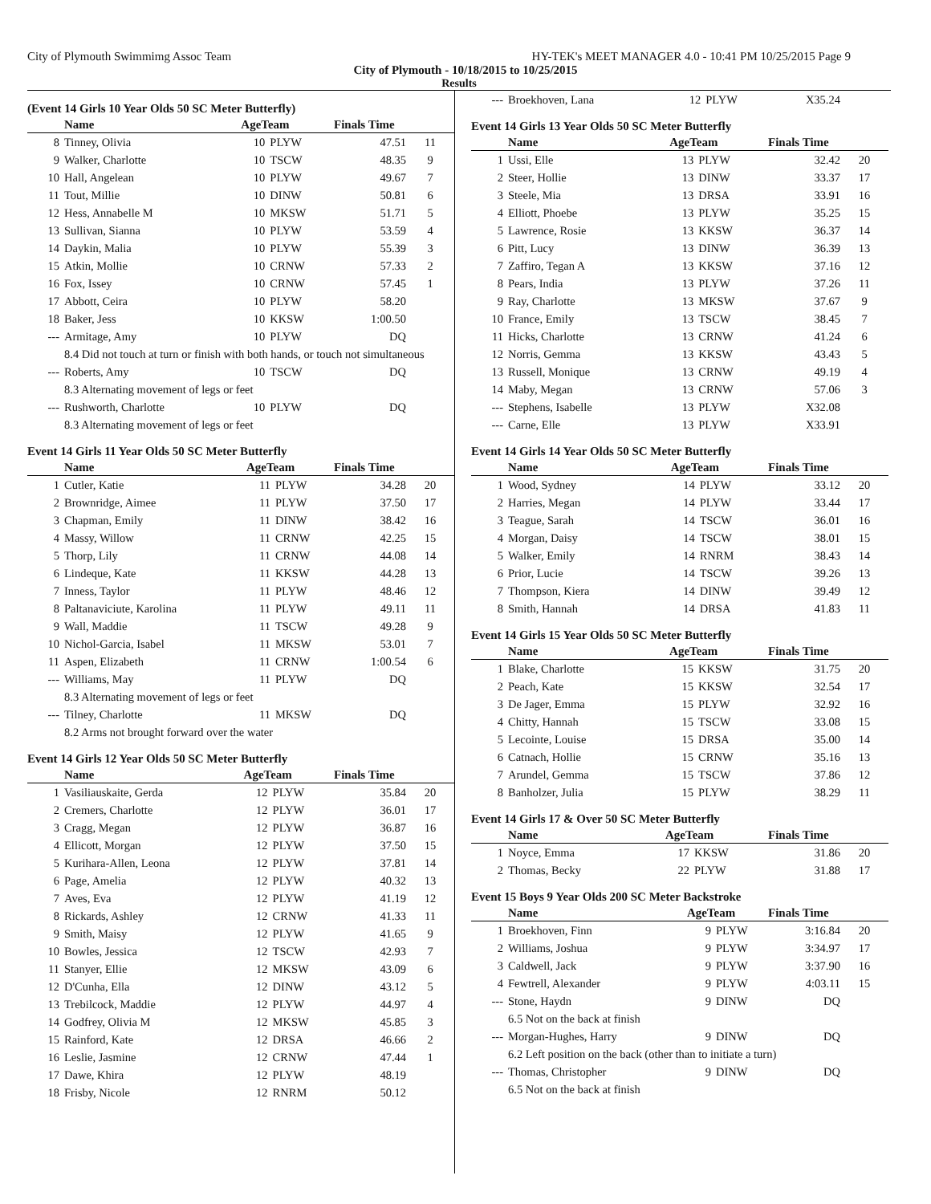City of Plymouth Swimmimg Assoc Team HY-TEK's MEET MANAGER 4.0 - 10:41 PM 10/25/2015 Page 9
City of Plymouth - 10/18/2015 to 10/25/2015
Results
(Event 14 Girls 10 Year Olds 50 SC Meter Butterfly)
| | Name | AgeTeam | | Finals Time | |
| --- | --- | --- | --- | --- | --- |
| 8 | Tinney, Olivia | 10 | PLYW | 47.51 | 11 |
| 9 | Walker, Charlotte | 10 | TSCW | 48.35 | 9 |
| 10 | Hall, Angelean | 10 | PLYW | 49.67 | 7 |
| 11 | Tout, Millie | 10 | DINW | 50.81 | 6 |
| 12 | Hess, Annabelle M | 10 | MKSW | 51.71 | 5 |
| 13 | Sullivan, Sianna | 10 | PLYW | 53.59 | 4 |
| 14 | Daykin, Malia | 10 | PLYW | 55.39 | 3 |
| 15 | Atkin, Mollie | 10 | CRNW | 57.33 | 2 |
| 16 | Fox, Issey | 10 | CRNW | 57.45 | 1 |
| 17 | Abbott, Ceira | 10 | PLYW | 58.20 | |
| 18 | Baker, Jess | 10 | KKSW | 1:00.50 | |
| --- | Armitage, Amy | 10 | PLYW | DQ | |
| | 8.4 Did not touch at turn or finish with both hands, or touch not simultaneous | | | | |
| --- | Roberts, Amy | 10 | TSCW | DQ | |
| | 8.3 Alternating movement of legs or feet | | | | |
| --- | Rushworth, Charlotte | 10 | PLYW | DQ | |
| | 8.3 Alternating movement of legs or feet | | | | |
Event 14 Girls 11 Year Olds 50 SC Meter Butterfly
| | Name | AgeTeam | | Finals Time | |
| --- | --- | --- | --- | --- | --- |
| 1 | Cutler, Katie | 11 | PLYW | 34.28 | 20 |
| 2 | Brownridge, Aimee | 11 | PLYW | 37.50 | 17 |
| 3 | Chapman, Emily | 11 | DINW | 38.42 | 16 |
| 4 | Massy, Willow | 11 | CRNW | 42.25 | 15 |
| 5 | Thorp, Lily | 11 | CRNW | 44.08 | 14 |
| 6 | Lindeque, Kate | 11 | KKSW | 44.28 | 13 |
| 7 | Inness, Taylor | 11 | PLYW | 48.46 | 12 |
| 8 | Paltanaviciute, Karolina | 11 | PLYW | 49.11 | 11 |
| 9 | Wall, Maddie | 11 | TSCW | 49.28 | 9 |
| 10 | Nichol-Garcia, Isabel | 11 | MKSW | 53.01 | 7 |
| 11 | Aspen, Elizabeth | 11 | CRNW | 1:00.54 | 6 |
| --- | Williams, May | 11 | PLYW | DQ | |
| | 8.3 Alternating movement of legs or feet | | | | |
| --- | Tilney, Charlotte | 11 | MKSW | DQ | |
| | 8.2 Arms not brought forward over the water | | | | |
Event 14 Girls 12 Year Olds 50 SC Meter Butterfly
| | Name | AgeTeam | | Finals Time | |
| --- | --- | --- | --- | --- | --- |
| 1 | Vasiliauskaite, Gerda | 12 | PLYW | 35.84 | 20 |
| 2 | Cremers, Charlotte | 12 | PLYW | 36.01 | 17 |
| 3 | Cragg, Megan | 12 | PLYW | 36.87 | 16 |
| 4 | Ellicott, Morgan | 12 | PLYW | 37.50 | 15 |
| 5 | Kurihara-Allen, Leona | 12 | PLYW | 37.81 | 14 |
| 6 | Page, Amelia | 12 | PLYW | 40.32 | 13 |
| 7 | Aves, Eva | 12 | PLYW | 41.19 | 12 |
| 8 | Rickards, Ashley | 12 | CRNW | 41.33 | 11 |
| 9 | Smith, Maisy | 12 | PLYW | 41.65 | 9 |
| 10 | Bowles, Jessica | 12 | TSCW | 42.93 | 7 |
| 11 | Stanyer, Ellie | 12 | MKSW | 43.09 | 6 |
| 12 | D'Cunha, Ella | 12 | DINW | 43.12 | 5 |
| 13 | Trebilcock, Maddie | 12 | PLYW | 44.97 | 4 |
| 14 | Godfrey, Olivia M | 12 | MKSW | 45.85 | 3 |
| 15 | Rainford, Kate | 12 | DRSA | 46.66 | 2 |
| 16 | Leslie, Jasmine | 12 | CRNW | 47.44 | 1 |
| 17 | Dawe, Khira | 12 | PLYW | 48.19 | |
| 18 | Frisby, Nicole | 12 | RNRM | 50.12 | |
| --- | Broekhoven, Lana | 12 | PLYW | X35.24 | |
Event 14 Girls 13 Year Olds 50 SC Meter Butterfly
| | Name | AgeTeam | | Finals Time | |
| --- | --- | --- | --- | --- | --- |
| 1 | Ussi, Elle | 13 | PLYW | 32.42 | 20 |
| 2 | Steer, Hollie | 13 | DINW | 33.37 | 17 |
| 3 | Steele, Mia | 13 | DRSA | 33.91 | 16 |
| 4 | Elliott, Phoebe | 13 | PLYW | 35.25 | 15 |
| 5 | Lawrence, Rosie | 13 | KKSW | 36.37 | 14 |
| 6 | Pitt, Lucy | 13 | DINW | 36.39 | 13 |
| 7 | Zaffiro, Tegan A | 13 | KKSW | 37.16 | 12 |
| 8 | Pears, India | 13 | PLYW | 37.26 | 11 |
| 9 | Ray, Charlotte | 13 | MKSW | 37.67 | 9 |
| 10 | France, Emily | 13 | TSCW | 38.45 | 7 |
| 11 | Hicks, Charlotte | 13 | CRNW | 41.24 | 6 |
| 12 | Norris, Gemma | 13 | KKSW | 43.43 | 5 |
| 13 | Russell, Monique | 13 | CRNW | 49.19 | 4 |
| 14 | Maby, Megan | 13 | CRNW | 57.06 | 3 |
| --- | Stephens, Isabelle | 13 | PLYW | X32.08 | |
| --- | Carne, Elle | 13 | PLYW | X33.91 | |
Event 14 Girls 14 Year Olds 50 SC Meter Butterfly
| | Name | AgeTeam | | Finals Time | |
| --- | --- | --- | --- | --- | --- |
| 1 | Wood, Sydney | 14 | PLYW | 33.12 | 20 |
| 2 | Harries, Megan | 14 | PLYW | 33.44 | 17 |
| 3 | Teague, Sarah | 14 | TSCW | 36.01 | 16 |
| 4 | Morgan, Daisy | 14 | TSCW | 38.01 | 15 |
| 5 | Walker, Emily | 14 | RNRM | 38.43 | 14 |
| 6 | Prior, Lucie | 14 | TSCW | 39.26 | 13 |
| 7 | Thompson, Kiera | 14 | DINW | 39.49 | 12 |
| 8 | Smith, Hannah | 14 | DRSA | 41.83 | 11 |
Event 14 Girls 15 Year Olds 50 SC Meter Butterfly
| | Name | AgeTeam | | Finals Time | |
| --- | --- | --- | --- | --- | --- |
| 1 | Blake, Charlotte | 15 | KKSW | 31.75 | 20 |
| 2 | Peach, Kate | 15 | KKSW | 32.54 | 17 |
| 3 | De Jager, Emma | 15 | PLYW | 32.92 | 16 |
| 4 | Chitty, Hannah | 15 | TSCW | 33.08 | 15 |
| 5 | Lecointe, Louise | 15 | DRSA | 35.00 | 14 |
| 6 | Catnach, Hollie | 15 | CRNW | 35.16 | 13 |
| 7 | Arundel, Gemma | 15 | TSCW | 37.86 | 12 |
| 8 | Banholzer, Julia | 15 | PLYW | 38.29 | 11 |
Event 14 Girls 17 & Over 50 SC Meter Butterfly
| | Name | AgeTeam | | Finals Time | |
| --- | --- | --- | --- | --- | --- |
| 1 | Noyce, Emma | 17 | KKSW | 31.86 | 20 |
| 2 | Thomas, Becky | 22 | PLYW | 31.88 | 17 |
Event 15 Boys 9 Year Olds 200 SC Meter Backstroke
| | Name | AgeTeam | | Finals Time | |
| --- | --- | --- | --- | --- | --- |
| 1 | Broekhoven, Finn | 9 | PLYW | 3:16.84 | 20 |
| 2 | Williams, Joshua | 9 | PLYW | 3:34.97 | 17 |
| 3 | Caldwell, Jack | 9 | PLYW | 3:37.90 | 16 |
| 4 | Fewtrell, Alexander | 9 | PLYW | 4:03.11 | 15 |
| --- | Stone, Haydn | 9 | DINW | DQ | |
| | 6.5 Not on the back at finish | | | | |
| --- | Morgan-Hughes, Harry | 9 | DINW | DQ | |
| | 6.2 Left position on the back (other than to initiate a turn) | | | | |
| --- | Thomas, Christopher | 9 | DINW | DQ | |
| | 6.5 Not on the back at finish | | | | |